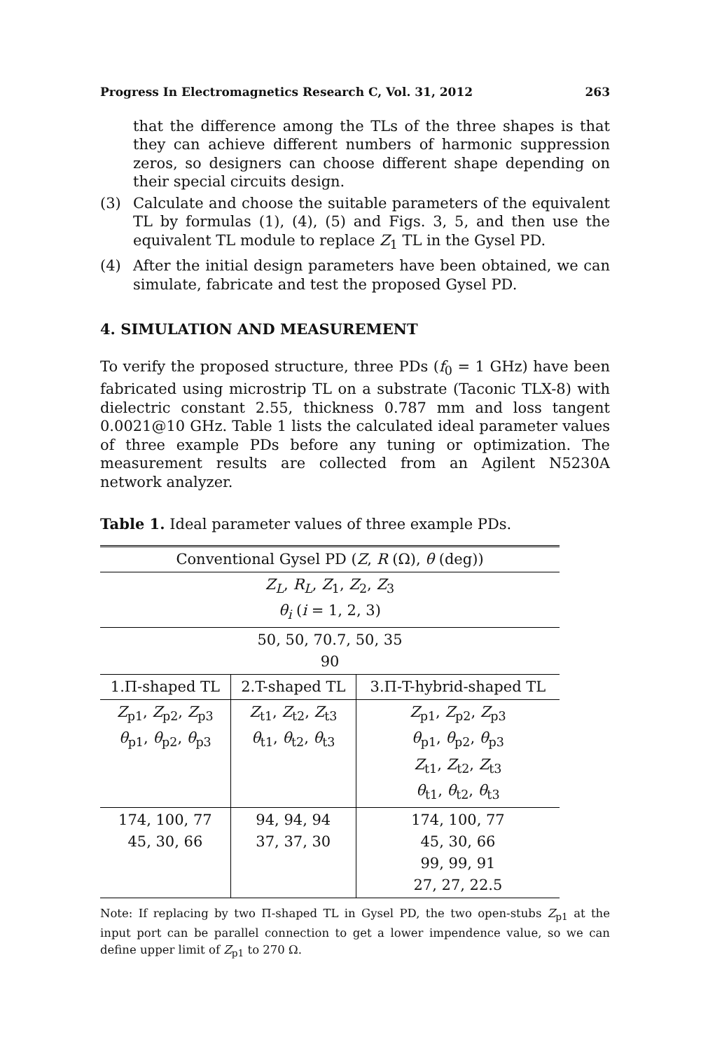Progress In Electromagnetics Research C, Vol. 31, 2012 263
that the difference among the TLs of the three shapes is that they can achieve different numbers of harmonic suppression zeros, so designers can choose different shape depending on their special circuits design.
(3) Calculate and choose the suitable parameters of the equivalent TL by formulas (1), (4), (5) and Figs. 3, 5, and then use the equivalent TL module to replace Z<sub>1</sub> TL in the Gysel PD.
(4) After the initial design parameters have been obtained, we can simulate, fabricate and test the proposed Gysel PD.
4. SIMULATION AND MEASUREMENT
To verify the proposed structure, three PDs (f<sub>0</sub> = 1 GHz) have been fabricated using microstrip TL on a substrate (Taconic TLX-8) with dielectric constant 2.55, thickness 0.787 mm and loss tangent 0.0021@10 GHz. Table 1 lists the calculated ideal parameter values of three example PDs before any tuning or optimization. The measurement results are collected from an Agilent N5230A network analyzer.
Table 1. Ideal parameter values of three example PDs.
| Conventional Gysel PD ( Z , R (Ω), θ (deg)) | | |
| Z<sub>L</sub> , R<sub>L</sub> , Z<sub>1</sub>, Z<sub>2</sub>, Z<sub>3</sub> θ<sub>i</sub> ( i = 1, 2, 3) | | |
| 50, 50, 70.7, 50, 35 90 | | |
| 1.Π-shaped TL | 2.T-shaped TL | 3.Π-T-hybrid-shaped TL |
| Z<sub>p1</sub>, Z<sub>p2</sub>, Z<sub>p3</sub> θ<sub>p1</sub>, θ<sub>p2</sub>, θ<sub>p3</sub> | Z<sub>t1</sub>, Z<sub>t2</sub>, Z<sub>t3</sub> θ<sub>t1</sub>, θ<sub>t2</sub>, θ<sub>t3</sub> | Z<sub>p1</sub>, Z<sub>p2</sub>, Z<sub>p3</sub> θ<sub>p1</sub>, θ<sub>p2</sub>, θ<sub>p3</sub> Z<sub>t1</sub>, Z<sub>t2</sub>, Z<sub>t3</sub> θ<sub>t1</sub>, θ<sub>t2</sub>, θ<sub>t3</sub> |
| 174, 100, 77 45, 30, 66 | 94, 94, 94 37, 37, 30 | 174, 100, 77 45, 30, 66 99, 99, 91 27, 27, 22.5 |
Note: If replacing by two Π-shaped TL in Gysel PD, the two open-stubs Z<sub>p1</sub> at the input port can be parallel connection to get a lower impendence value, so we can define upper limit of Z<sub>p1</sub> to 270 Ω.